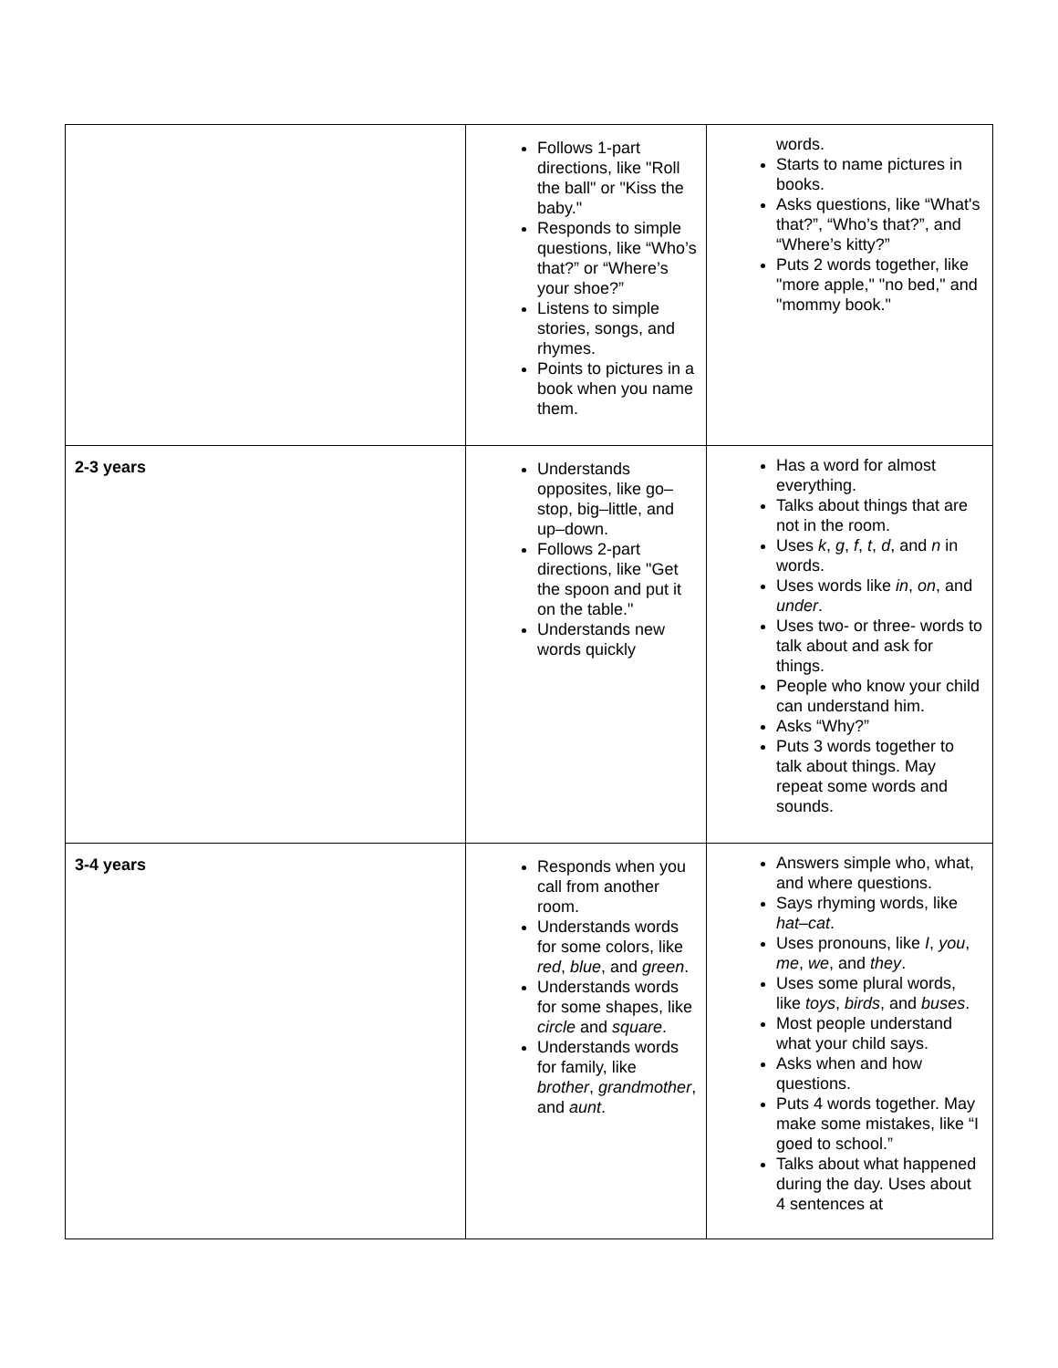| | Follows 1-part directions, like "Roll the ball" or "Kiss the baby." Responds to simple questions, like “Who’s that?” or “Where’s your shoe?” Listens to simple stories, songs, and rhymes. Points to pictures in a book when you name them. | words. Starts to name pictures in books. Asks questions, like “What's that?”, “Who’s that?”, and “Where’s kitty?” Puts 2 words together, like "more apple," "no bed," and "mommy book." |
| 2-3 years | Understands opposites, like go–stop, big–little, and up–down. Follows 2-part directions, like "Get the spoon and put it on the table." Understands new words quickly | Has a word for almost everything. Talks about things that are not in the room. Uses k , g , f , t , d , and n in words. Uses words like in , on , and under . Uses two- or three- words to talk about and ask for things. People who know your child can understand him. Asks “Why?” Puts 3 words together to talk about things. May repeat some words and sounds. |
| 3-4 years | Responds when you call from another room. Understands words for some colors, like red , blue , and green . Understands words for some shapes, like circle and square . Understands words for family, like brother , grandmother , and aunt . | Answers simple who, what, and where questions. Says rhyming words, like hat–cat . Uses pronouns, like I , you , me , we , and they . Uses some plural words, like toys , birds , and buses . Most people understand what your child says. Asks when and how questions. Puts 4 words together. May make some mistakes, like “I goed to school.” Talks about what happened during the day. Uses about 4 sentences at |